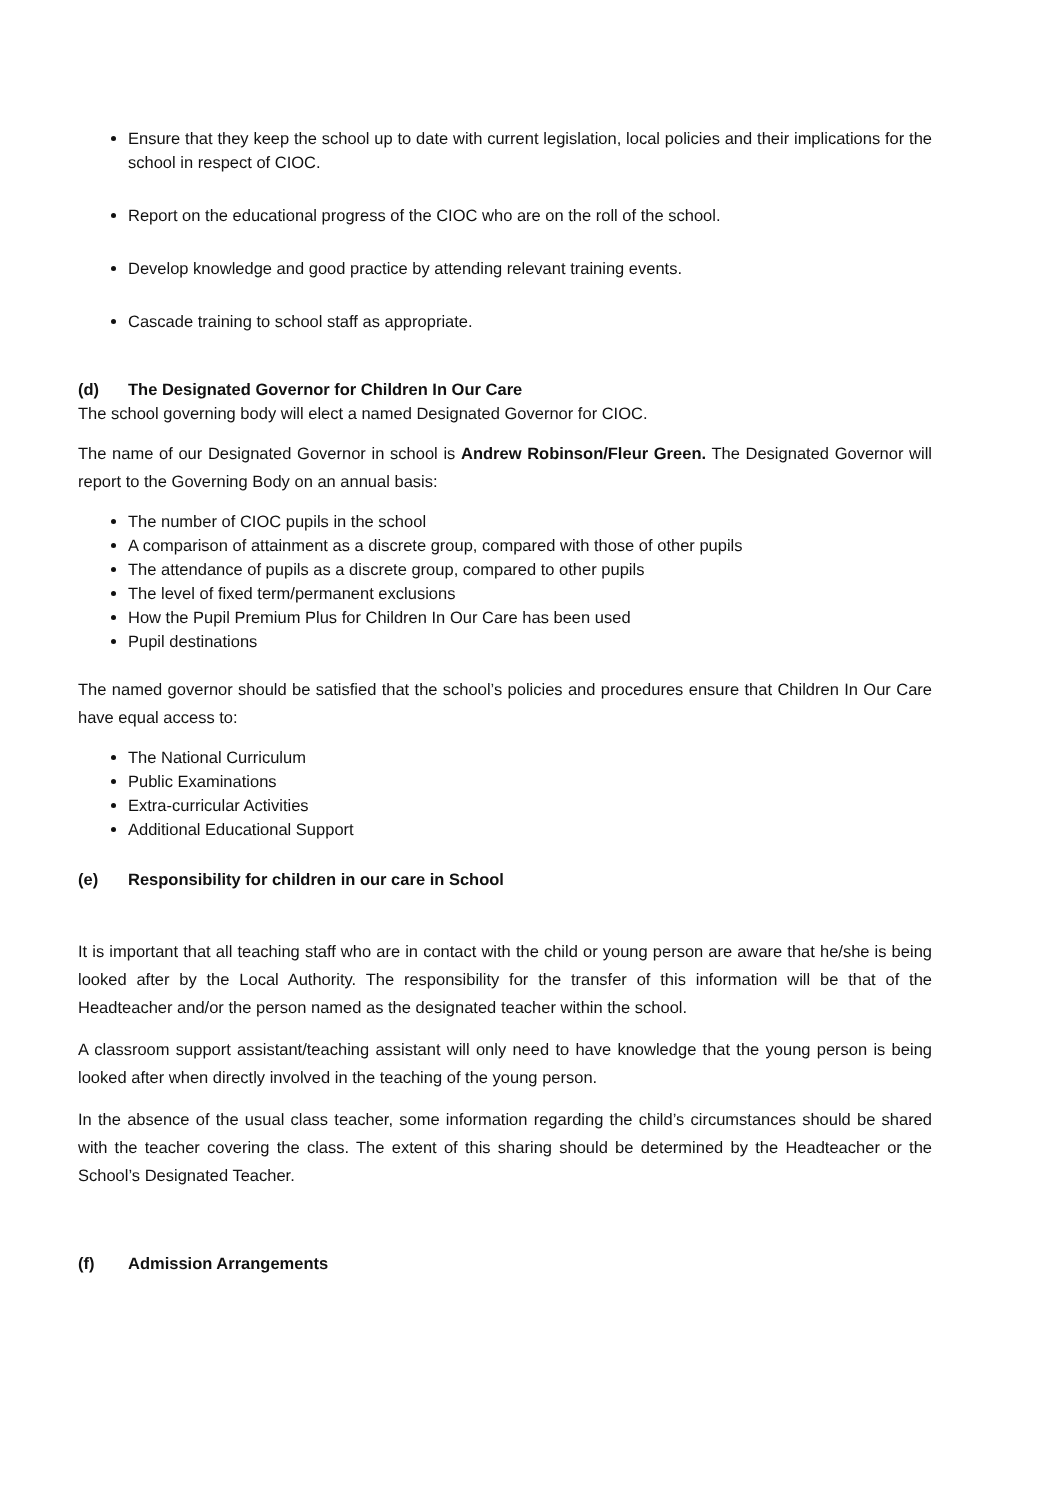Ensure that they keep the school up to date with current legislation, local policies and their implications for the school in respect of CIOC.
Report on the educational progress of the CIOC who are on the roll of the school.
Develop knowledge and good practice by attending relevant training events.
Cascade training to school staff as appropriate.
(d) The Designated Governor for Children In Our Care
The school governing body will elect a named Designated Governor for CIOC.
The name of our Designated Governor in school is Andrew Robinson/Fleur Green. The Designated Governor will report to the Governing Body on an annual basis:
The number of CIOC pupils in the school
A comparison of attainment as a discrete group, compared with those of other pupils
The attendance of pupils as a discrete group, compared to other pupils
The level of fixed term/permanent exclusions
How the Pupil Premium Plus for Children In Our Care has been used
Pupil destinations
The named governor should be satisfied that the school’s policies and procedures ensure that Children In Our Care have equal access to:
The National Curriculum
Public Examinations
Extra-curricular Activities
Additional Educational Support
(e) Responsibility for children in our care in School
It is important that all teaching staff who are in contact with the child or young person are aware that he/she is being looked after by the Local Authority. The responsibility for the transfer of this information will be that of the Headteacher and/or the person named as the designated teacher within the school.
A classroom support assistant/teaching assistant will only need to have knowledge that the young person is being looked after when directly involved in the teaching of the young person.
In the absence of the usual class teacher, some information regarding the child’s circumstances should be shared with the teacher covering the class. The extent of this sharing should be determined by the Headteacher or the School’s Designated Teacher.
(f) Admission Arrangements